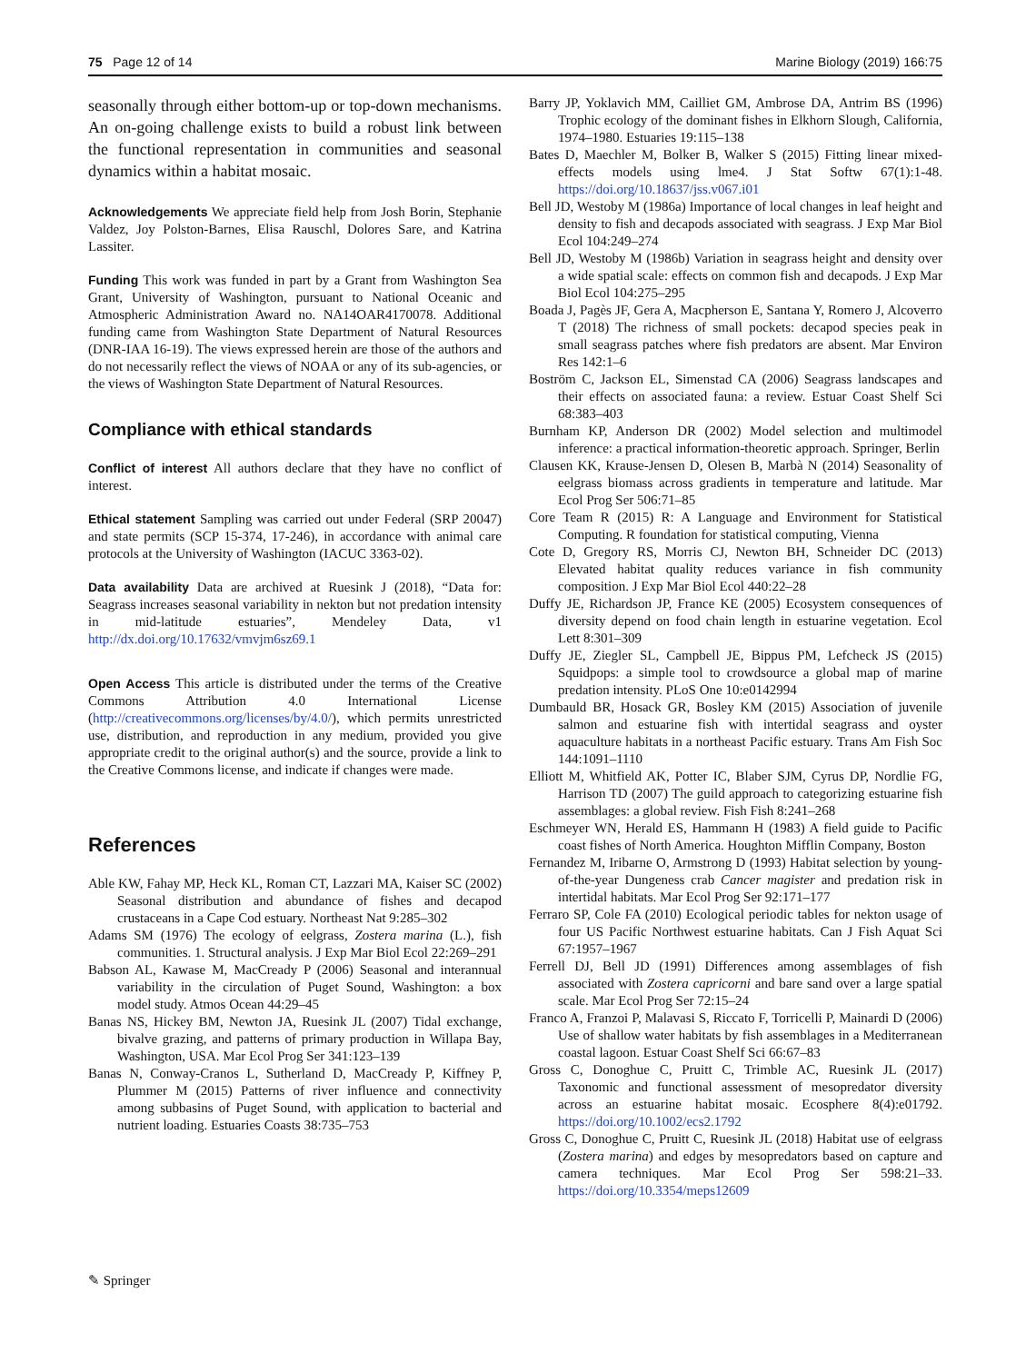75 Page 12 of 14 Marine Biology (2019) 166:75
seasonally through either bottom-up or top-down mechanisms. An on-going challenge exists to build a robust link between the functional representation in communities and seasonal dynamics within a habitat mosaic.
Acknowledgements We appreciate field help from Josh Borin, Stephanie Valdez, Joy Polston-Barnes, Elisa Rauschl, Dolores Sare, and Katrina Lassiter.
Funding This work was funded in part by a Grant from Washington Sea Grant, University of Washington, pursuant to National Oceanic and Atmospheric Administration Award no. NA14OAR4170078. Additional funding came from Washington State Department of Natural Resources (DNR-IAA 16-19). The views expressed herein are those of the authors and do not necessarily reflect the views of NOAA or any of its sub-agencies, or the views of Washington State Department of Natural Resources.
Compliance with ethical standards
Conflict of interest All authors declare that they have no conflict of interest.
Ethical statement Sampling was carried out under Federal (SRP 20047) and state permits (SCP 15-374, 17-246), in accordance with animal care protocols at the University of Washington (IACUC 3363-02).
Data availability Data are archived at Ruesink J (2018), “Data for: Seagrass increases seasonal variability in nekton but not predation intensity in mid-latitude estuaries”, Mendeley Data, v1 http://dx.doi.org/10.17632/vmvjm6sz69.1
Open Access This article is distributed under the terms of the Creative Commons Attribution 4.0 International License (http://creativecommons.org/licenses/by/4.0/), which permits unrestricted use, distribution, and reproduction in any medium, provided you give appropriate credit to the original author(s) and the source, provide a link to the Creative Commons license, and indicate if changes were made.
References
Able KW, Fahay MP, Heck KL, Roman CT, Lazzari MA, Kaiser SC (2002) Seasonal distribution and abundance of fishes and decapod crustaceans in a Cape Cod estuary. Northeast Nat 9:285–302
Adams SM (1976) The ecology of eelgrass, Zostera marina (L.), fish communities. 1. Structural analysis. J Exp Mar Biol Ecol 22:269–291
Babson AL, Kawase M, MacCready P (2006) Seasonal and interannual variability in the circulation of Puget Sound, Washington: a box model study. Atmos Ocean 44:29–45
Banas NS, Hickey BM, Newton JA, Ruesink JL (2007) Tidal exchange, bivalve grazing, and patterns of primary production in Willapa Bay, Washington, USA. Mar Ecol Prog Ser 341:123–139
Banas N, Conway-Cranos L, Sutherland D, MacCready P, Kiffney P, Plummer M (2015) Patterns of river influence and connectivity among subbasins of Puget Sound, with application to bacterial and nutrient loading. Estuaries Coasts 38:735–753
Barry JP, Yoklavich MM, Cailliet GM, Ambrose DA, Antrim BS (1996) Trophic ecology of the dominant fishes in Elkhorn Slough, California, 1974–1980. Estuaries 19:115–138
Bates D, Maechler M, Bolker B, Walker S (2015) Fitting linear mixed-effects models using lme4. J Stat Softw 67(1):1-48. https://doi.org/10.18637/jss.v067.i01
Bell JD, Westoby M (1986a) Importance of local changes in leaf height and density to fish and decapods associated with seagrass. J Exp Mar Biol Ecol 104:249–274
Bell JD, Westoby M (1986b) Variation in seagrass height and density over a wide spatial scale: effects on common fish and decapods. J Exp Mar Biol Ecol 104:275–295
Boada J, Pagès JF, Gera A, Macpherson E, Santana Y, Romero J, Alcoverro T (2018) The richness of small pockets: decapod species peak in small seagrass patches where fish predators are absent. Mar Environ Res 142:1–6
Boström C, Jackson EL, Simenstad CA (2006) Seagrass landscapes and their effects on associated fauna: a review. Estuar Coast Shelf Sci 68:383–403
Burnham KP, Anderson DR (2002) Model selection and multimodel inference: a practical information-theoretic approach. Springer, Berlin
Clausen KK, Krause-Jensen D, Olesen B, Marbà N (2014) Seasonality of eelgrass biomass across gradients in temperature and latitude. Mar Ecol Prog Ser 506:71–85
Core Team R (2015) R: A Language and Environment for Statistical Computing. R foundation for statistical computing, Vienna
Cote D, Gregory RS, Morris CJ, Newton BH, Schneider DC (2013) Elevated habitat quality reduces variance in fish community composition. J Exp Mar Biol Ecol 440:22–28
Duffy JE, Richardson JP, France KE (2005) Ecosystem consequences of diversity depend on food chain length in estuarine vegetation. Ecol Lett 8:301–309
Duffy JE, Ziegler SL, Campbell JE, Bippus PM, Lefcheck JS (2015) Squidpops: a simple tool to crowdsource a global map of marine predation intensity. PLoS One 10:e0142994
Dumbauld BR, Hosack GR, Bosley KM (2015) Association of juvenile salmon and estuarine fish with intertidal seagrass and oyster aquaculture habitats in a northeast Pacific estuary. Trans Am Fish Soc 144:1091–1110
Elliott M, Whitfield AK, Potter IC, Blaber SJM, Cyrus DP, Nordlie FG, Harrison TD (2007) The guild approach to categorizing estuarine fish assemblages: a global review. Fish Fish 8:241–268
Eschmeyer WN, Herald ES, Hammann H (1983) A field guide to Pacific coast fishes of North America. Houghton Mifflin Company, Boston
Fernandez M, Iribarne O, Armstrong D (1993) Habitat selection by young-of-the-year Dungeness crab Cancer magister and predation risk in intertidal habitats. Mar Ecol Prog Ser 92:171–177
Ferraro SP, Cole FA (2010) Ecological periodic tables for nekton usage of four US Pacific Northwest estuarine habitats. Can J Fish Aquat Sci 67:1957–1967
Ferrell DJ, Bell JD (1991) Differences among assemblages of fish associated with Zostera capricorni and bare sand over a large spatial scale. Mar Ecol Prog Ser 72:15–24
Franco A, Franzoi P, Malavasi S, Riccato F, Torricelli P, Mainardi D (2006) Use of shallow water habitats by fish assemblages in a Mediterranean coastal lagoon. Estuar Coast Shelf Sci 66:67–83
Gross C, Donoghue C, Pruitt C, Trimble AC, Ruesink JL (2017) Taxonomic and functional assessment of mesopredator diversity across an estuarine habitat mosaic. Ecosphere 8(4):e01792. https://doi.org/10.1002/ecs2.1792
Gross C, Donoghue C, Pruitt C, Ruesink JL (2018) Habitat use of eelgrass (Zostera marina) and edges by mesopredators based on capture and camera techniques. Mar Ecol Prog Ser 598:21–33. https://doi.org/10.3354/meps12609
✎ Springer